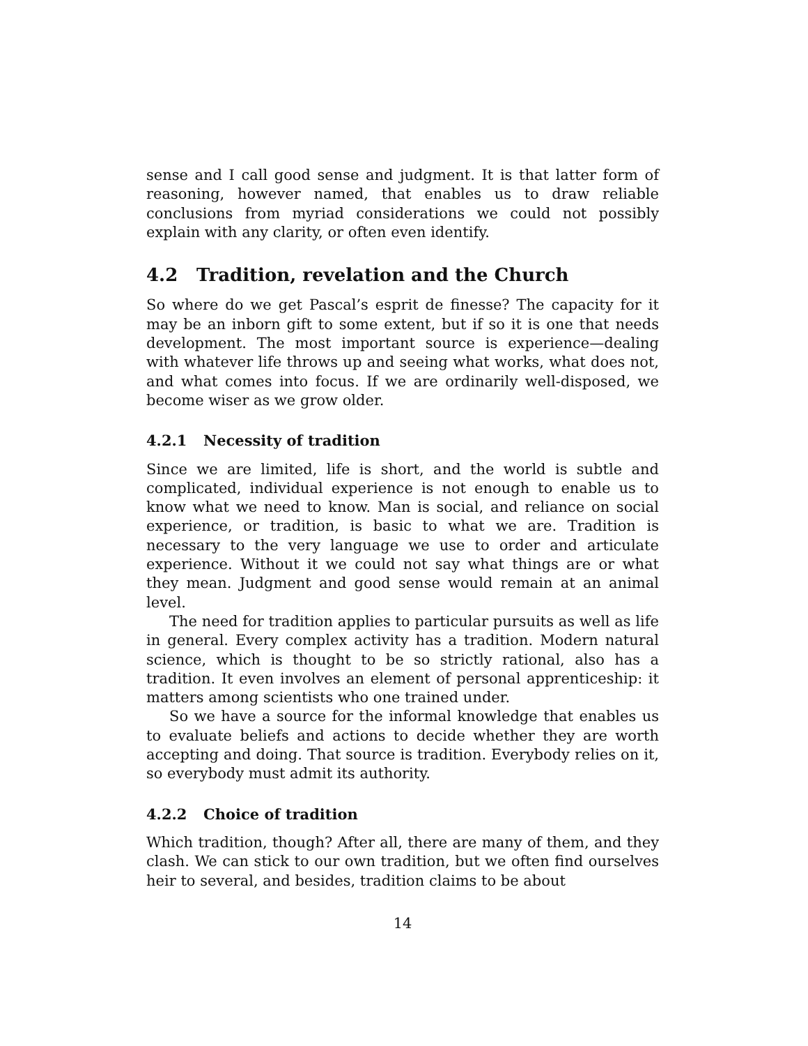sense and I call good sense and judgment. It is that latter form of reasoning, however named, that enables us to draw reliable conclusions from myriad considerations we could not possibly explain with any clarity, or often even identify.
4.2 Tradition, revelation and the Church
So where do we get Pascal’s esprit de finesse? The capacity for it may be an inborn gift to some extent, but if so it is one that needs development. The most important source is experience—dealing with whatever life throws up and seeing what works, what does not, and what comes into focus. If we are ordinarily well-disposed, we become wiser as we grow older.
4.2.1 Necessity of tradition
Since we are limited, life is short, and the world is subtle and complicated, individual experience is not enough to enable us to know what we need to know. Man is social, and reliance on social experience, or tradition, is basic to what we are. Tradition is necessary to the very language we use to order and articulate experience. Without it we could not say what things are or what they mean. Judgment and good sense would remain at an animal level.
The need for tradition applies to particular pursuits as well as life in general. Every complex activity has a tradition. Modern natural science, which is thought to be so strictly rational, also has a tradition. It even involves an element of personal apprenticeship: it matters among scientists who one trained under.
So we have a source for the informal knowledge that enables us to evaluate beliefs and actions to decide whether they are worth accepting and doing. That source is tradition. Everybody relies on it, so everybody must admit its authority.
4.2.2 Choice of tradition
Which tradition, though? After all, there are many of them, and they clash. We can stick to our own tradition, but we often find ourselves heir to several, and besides, tradition claims to be about
14